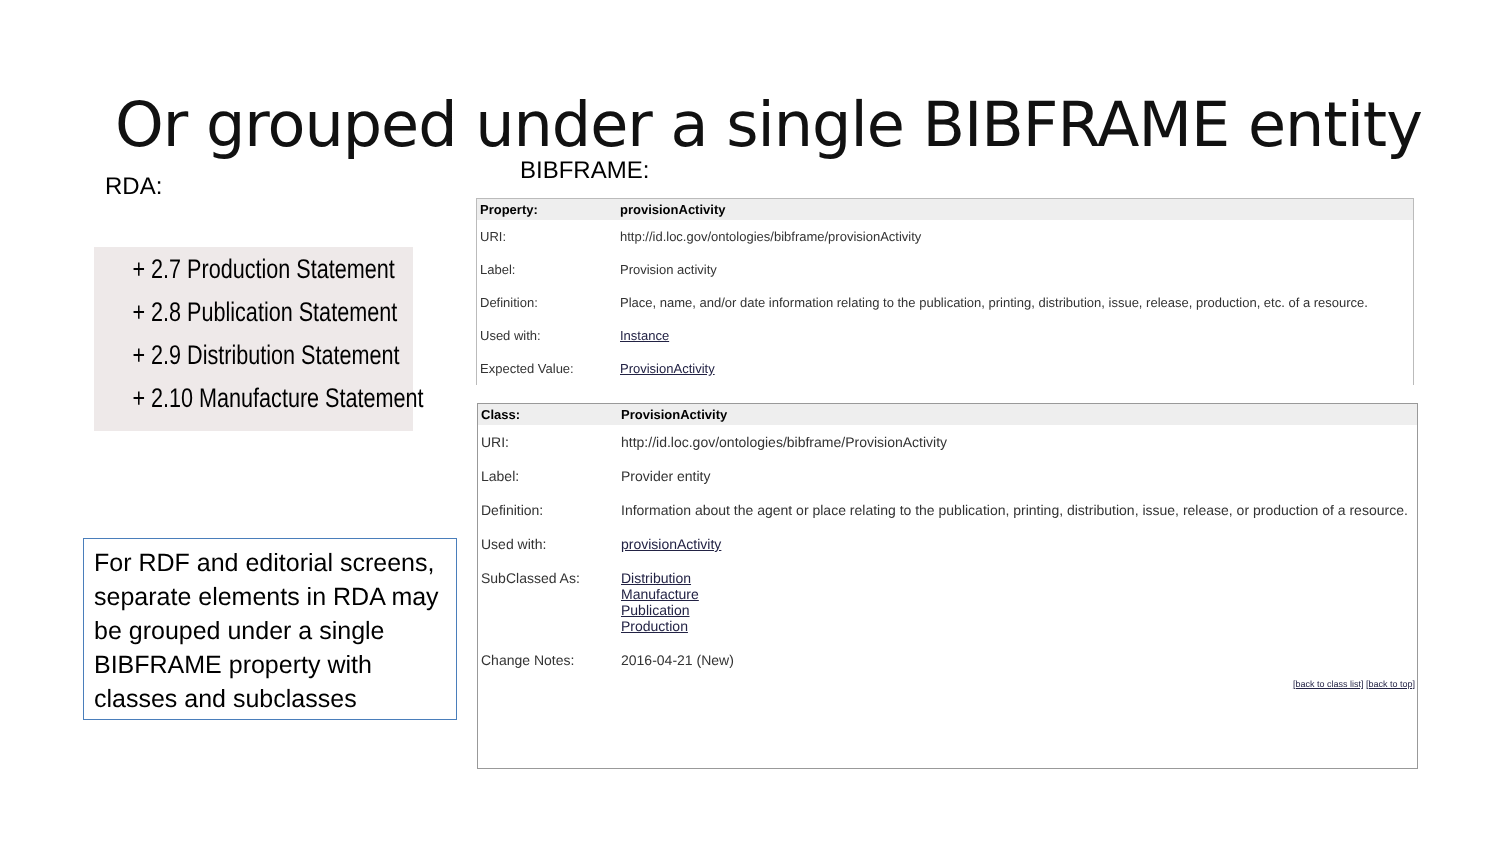Or grouped under a single BIBFRAME entity
RDA:
BIBFRAME:
+ 2.7 Production Statement
+ 2.8 Publication Statement
+ 2.9 Distribution Statement
+ 2.10 Manufacture Statement
For RDF and editorial screens, separate elements in RDA may be grouped under a single BIBFRAME property with classes and subclasses
| Property: | provisionActivity |
| --- | --- |
| URI: | http://id.loc.gov/ontologies/bibframe/provisionActivity |
| Label: | Provision activity |
| Definition: | Place, name, and/or date information relating to the publication, printing, distribution, issue, release, production, etc. of a resource. |
| Used with: | Instance |
| Expected Value: | ProvisionActivity |
| Class: | ProvisionActivity |
| --- | --- |
| URI: | http://id.loc.gov/ontologies/bibframe/ProvisionActivity |
| Label: | Provider entity |
| Definition: | Information about the agent or place relating to the publication, printing, distribution, issue, release, or production of a resource. |
| Used with: | provisionActivity |
| SubClassed As: | Distribution Manufacture Publication Production |
| Change Notes: | 2016-04-21 (New) |
[back to class list] [back to top]